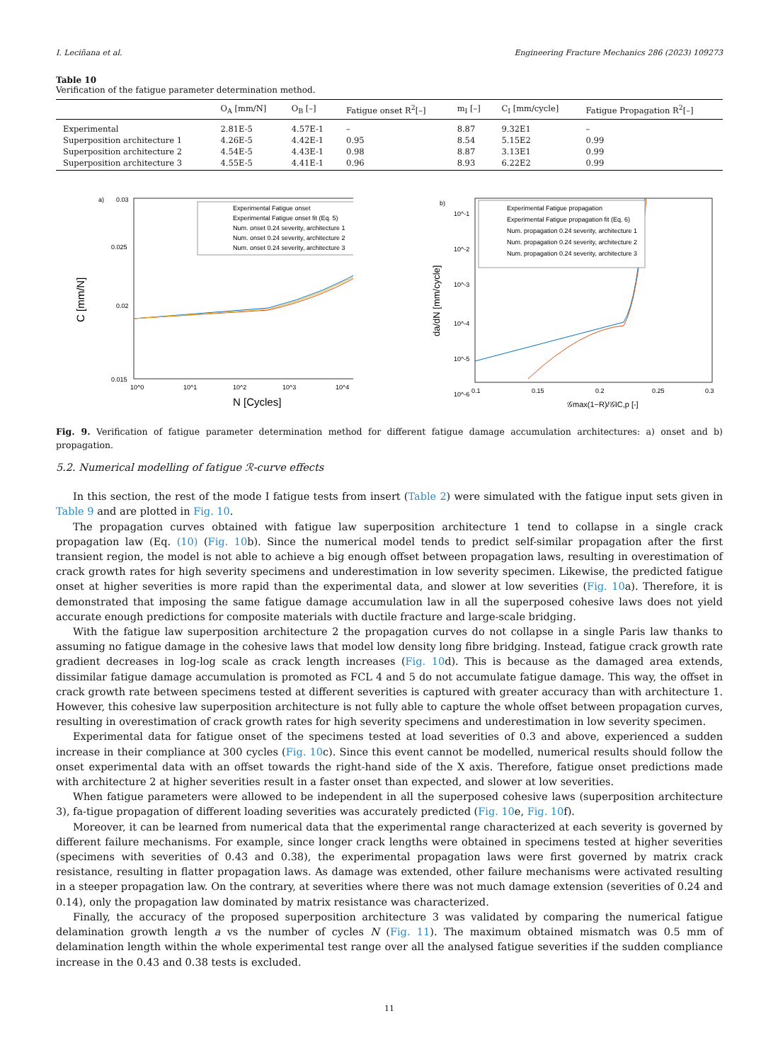I. Leciñana et al. Engineering Fracture Mechanics 286 (2023) 109273
Table 10
Verification of the fatigue parameter determination method.
| | O<sub>A</sub> [mm/N] | O<sub>B</sub> [–] | Fatigue onset R<sup>2</sup>[–] | m<sub>I</sub> [–] | C<sub>I</sub> [mm/cycle] | Fatigue Propagation R<sup>2</sup>[–] |
| --- | --- | --- | --- | --- | --- | --- |
| Experimental | 2.81E-5 | 4.57E-1 | – | 8.87 | 9.32E1 | – |
| Superposition architecture 1 | 4.26E-5 | 4.42E-1 | 0.95 | 8.54 | 5.15E2 | 0.99 |
| Superposition architecture 2 | 4.54E-5 | 4.43E-1 | 0.98 | 8.87 | 3.13E1 | 0.99 |
| Superposition architecture 3 | 4.55E-5 | 4.41E-1 | 0.96 | 8.93 | 6.22E2 | 0.99 |
a)
0.03
0.025
0.02
0.015
Experimental Fatigue onset
Experimental Fatigue onset fit (Eq. 5)
Num. onset 0.24 severity, architecture 1
Num. onset 0.24 severity, architecture 2
Num. onset 0.24 severity, architecture 3
10^0
10^1
10^2
10^3
10^4
N [Cycles]
C [mm/N]
b)
10^-1
10^-2
10^-3
10^-4
10^-5
10^-6
Experimental Fatigue propagation
Experimental Fatigue propagation fit (Eq. 6)
Num. propagation 0.24 severity, architecture 1
Num. propagation 0.24 severity, architecture 2
Num. propagation 0.24 severity, architecture 3
0.1
0.15
0.2
0.25
0.3
𝒢max(1−R)/𝒢IC,p [-]
da/dN [mm/cycle]
Fig. 9. Verification of fatigue parameter determination method for different fatigue damage accumulation architectures: a) onset and b) propagation.
5.2. Numerical modelling of fatigue ℛ-curve effects
In this section, the rest of the mode I fatigue tests from insert (Table 2) were simulated with the fatigue input sets given in Table 9 and are plotted in Fig. 10.
The propagation curves obtained with fatigue law superposition architecture 1 tend to collapse in a single crack propagation law (Eq. (10) (Fig. 10b). Since the numerical model tends to predict self-similar propagation after the first transient region, the model is not able to achieve a big enough offset between propagation laws, resulting in overestimation of crack growth rates for high severity specimens and underestimation in low severity specimen. Likewise, the predicted fatigue onset at higher severities is more rapid than the experimental data, and slower at low severities (Fig. 10a). Therefore, it is demonstrated that imposing the same fatigue damage accumulation law in all the superposed cohesive laws does not yield accurate enough predictions for composite materials with ductile fracture and large-scale bridging.
With the fatigue law superposition architecture 2 the propagation curves do not collapse in a single Paris law thanks to assuming no fatigue damage in the cohesive laws that model low density long fibre bridging. Instead, fatigue crack growth rate gradient decreases in log-log scale as crack length increases (Fig. 10d). This is because as the damaged area extends, dissimilar fatigue damage accumulation is promoted as FCL 4 and 5 do not accumulate fatigue damage. This way, the offset in crack growth rate between specimens tested at different severities is captured with greater accuracy than with architecture 1. However, this cohesive law superposition architecture is not fully able to capture the whole offset between propagation curves, resulting in overestimation of crack growth rates for high severity specimens and underestimation in low severity specimen.
Experimental data for fatigue onset of the specimens tested at load severities of 0.3 and above, experienced a sudden increase in their compliance at 300 cycles (Fig. 10c). Since this event cannot be modelled, numerical results should follow the onset experimental data with an offset towards the right-hand side of the X axis. Therefore, fatigue onset predictions made with architecture 2 at higher severities result in a faster onset than expected, and slower at low severities.
When fatigue parameters were allowed to be independent in all the superposed cohesive laws (superposition architecture 3), fa-tigue propagation of different loading severities was accurately predicted (Fig. 10e, Fig. 10f).
Moreover, it can be learned from numerical data that the experimental range characterized at each severity is governed by different failure mechanisms. For example, since longer crack lengths were obtained in specimens tested at higher severities (specimens with severities of 0.43 and 0.38), the experimental propagation laws were first governed by matrix crack resistance, resulting in flatter propagation laws. As damage was extended, other failure mechanisms were activated resulting in a steeper propagation law. On the contrary, at severities where there was not much damage extension (severities of 0.24 and 0.14), only the propagation law dominated by matrix resistance was characterized.
Finally, the accuracy of the proposed superposition architecture 3 was validated by comparing the numerical fatigue delamination growth length a vs the number of cycles N (Fig. 11). The maximum obtained mismatch was 0.5 mm of delamination length within the whole experimental test range over all the analysed fatigue severities if the sudden compliance increase in the 0.43 and 0.38 tests is excluded.
11